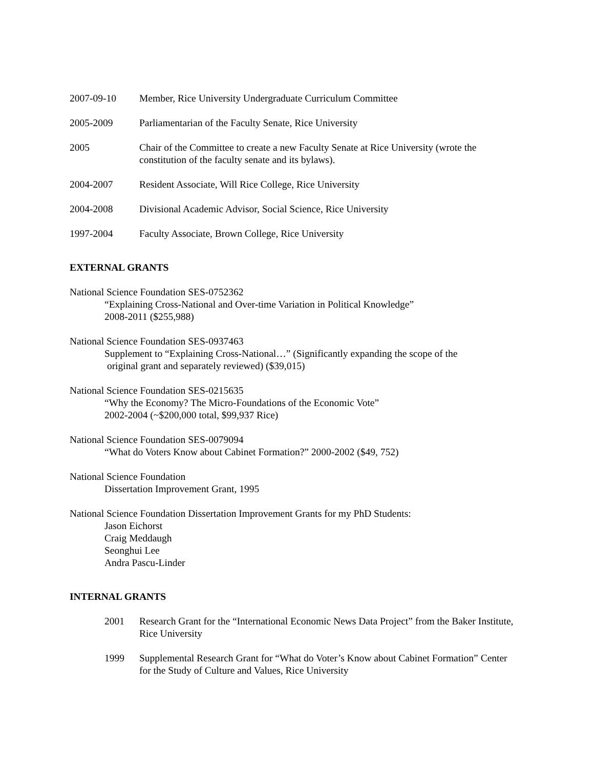2007-09-10 Member, Rice University Undergraduate Curriculum Committee
2005-2009 Parliamentarian of the Faculty Senate, Rice University
2005 Chair of the Committee to create a new Faculty Senate at Rice University (wrote the constitution of the faculty senate and its bylaws).
2004-2007 Resident Associate, Will Rice College, Rice University
2004-2008 Divisional Academic Advisor, Social Science, Rice University
1997-2004 Faculty Associate, Brown College, Rice University
EXTERNAL GRANTS
National Science Foundation SES-0752362
“Explaining Cross-National and Over-time Variation in Political Knowledge”
2008-2011 ($255,988)
National Science Foundation SES-0937463
Supplement to “Explaining Cross-National…” (Significantly expanding the scope of the
original grant and separately reviewed) ($39,015)
National Science Foundation SES-0215635
“Why the Economy? The Micro-Foundations of the Economic Vote”
2002-2004 (~$200,000 total, $99,937 Rice)
National Science Foundation SES-0079094
“What do Voters Know about Cabinet Formation?” 2000-2002 ($49, 752)
National Science Foundation
Dissertation Improvement Grant, 1995
National Science Foundation Dissertation Improvement Grants for my PhD Students:
Jason Eichorst
Craig Meddaugh
Seonghui Lee
Andra Pascu-Linder
INTERNAL GRANTS
2001 Research Grant for the “International Economic News Data Project” from the Baker Institute, Rice University
1999 Supplemental Research Grant for “What do Voter’s Know about Cabinet Formation” Center for the Study of Culture and Values, Rice University